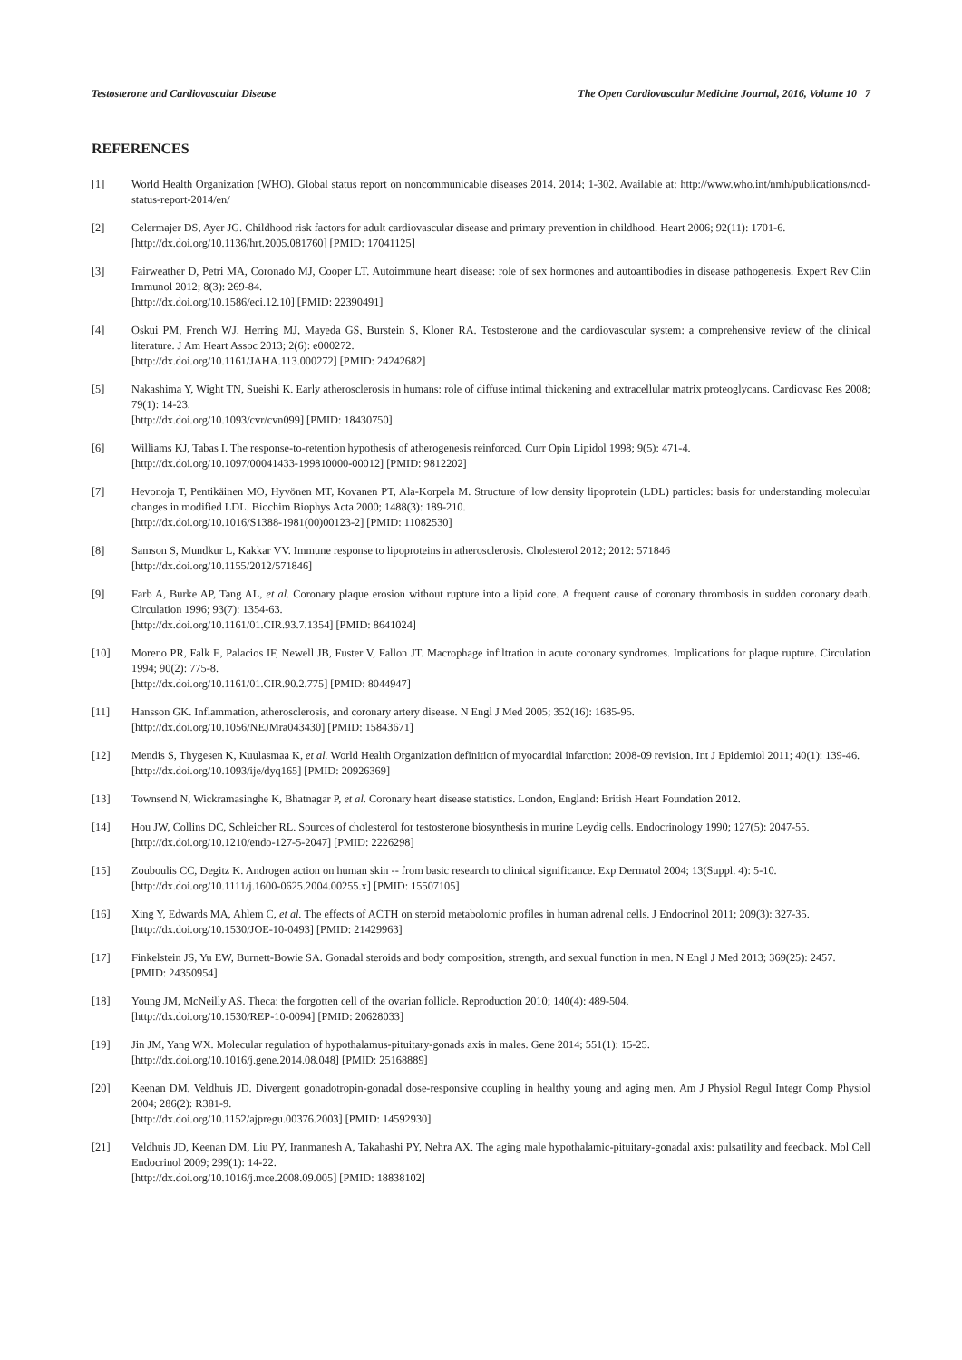Testosterone and Cardiovascular Disease The Open Cardiovascular Medicine Journal, 2016, Volume 10 7
REFERENCES
[1] World Health Organization (WHO). Global status report on noncommunicable diseases 2014. 2014; 1-302. Available at: http://www.who.int/nmh/publications/ncd-status-report-2014/en/
[2] Celermajer DS, Ayer JG. Childhood risk factors for adult cardiovascular disease and primary prevention in childhood. Heart 2006; 92(11): 1701-6.
[http://dx.doi.org/10.1136/hrt.2005.081760] [PMID: 17041125]
[3] Fairweather D, Petri MA, Coronado MJ, Cooper LT. Autoimmune heart disease: role of sex hormones and autoantibodies in disease pathogenesis. Expert Rev Clin Immunol 2012; 8(3): 269-84.
[http://dx.doi.org/10.1586/eci.12.10] [PMID: 22390491]
[4] Oskui PM, French WJ, Herring MJ, Mayeda GS, Burstein S, Kloner RA. Testosterone and the cardiovascular system: a comprehensive review of the clinical literature. J Am Heart Assoc 2013; 2(6): e000272.
[http://dx.doi.org/10.1161/JAHA.113.000272] [PMID: 24242682]
[5] Nakashima Y, Wight TN, Sueishi K. Early atherosclerosis in humans: role of diffuse intimal thickening and extracellular matrix proteoglycans. Cardiovasc Res 2008; 79(1): 14-23.
[http://dx.doi.org/10.1093/cvr/cvn099] [PMID: 18430750]
[6] Williams KJ, Tabas I. The response-to-retention hypothesis of atherogenesis reinforced. Curr Opin Lipidol 1998; 9(5): 471-4.
[http://dx.doi.org/10.1097/00041433-199810000-00012] [PMID: 9812202]
[7] Hevonoja T, Pentikäinen MO, Hyvönen MT, Kovanen PT, Ala-Korpela M. Structure of low density lipoprotein (LDL) particles: basis for understanding molecular changes in modified LDL. Biochim Biophys Acta 2000; 1488(3): 189-210.
[http://dx.doi.org/10.1016/S1388-1981(00)00123-2] [PMID: 11082530]
[8] Samson S, Mundkur L, Kakkar VV. Immune response to lipoproteins in atherosclerosis. Cholesterol 2012; 2012: 571846
[http://dx.doi.org/10.1155/2012/571846]
[9] Farb A, Burke AP, Tang AL, et al. Coronary plaque erosion without rupture into a lipid core. A frequent cause of coronary thrombosis in sudden coronary death. Circulation 1996; 93(7): 1354-63.
[http://dx.doi.org/10.1161/01.CIR.93.7.1354] [PMID: 8641024]
[10] Moreno PR, Falk E, Palacios IF, Newell JB, Fuster V, Fallon JT. Macrophage infiltration in acute coronary syndromes. Implications for plaque rupture. Circulation 1994; 90(2): 775-8.
[http://dx.doi.org/10.1161/01.CIR.90.2.775] [PMID: 8044947]
[11] Hansson GK. Inflammation, atherosclerosis, and coronary artery disease. N Engl J Med 2005; 352(16): 1685-95.
[http://dx.doi.org/10.1056/NEJMra043430] [PMID: 15843671]
[12] Mendis S, Thygesen K, Kuulasmaa K, et al. World Health Organization definition of myocardial infarction: 2008-09 revision. Int J Epidemiol 2011; 40(1): 139-46.
[http://dx.doi.org/10.1093/ije/dyq165] [PMID: 20926369]
[13] Townsend N, Wickramasinghe K, Bhatnagar P, et al. Coronary heart disease statistics. London, England: British Heart Foundation 2012.
[14] Hou JW, Collins DC, Schleicher RL. Sources of cholesterol for testosterone biosynthesis in murine Leydig cells. Endocrinology 1990; 127(5): 2047-55.
[http://dx.doi.org/10.1210/endo-127-5-2047] [PMID: 2226298]
[15] Zouboulis CC, Degitz K. Androgen action on human skin -- from basic research to clinical significance. Exp Dermatol 2004; 13(Suppl. 4): 5-10.
[http://dx.doi.org/10.1111/j.1600-0625.2004.00255.x] [PMID: 15507105]
[16] Xing Y, Edwards MA, Ahlem C, et al. The effects of ACTH on steroid metabolomic profiles in human adrenal cells. J Endocrinol 2011; 209(3): 327-35.
[http://dx.doi.org/10.1530/JOE-10-0493] [PMID: 21429963]
[17] Finkelstein JS, Yu EW, Burnett-Bowie SA. Gonadal steroids and body composition, strength, and sexual function in men. N Engl J Med 2013; 369(25): 2457.
[PMID: 24350954]
[18] Young JM, McNeilly AS. Theca: the forgotten cell of the ovarian follicle. Reproduction 2010; 140(4): 489-504.
[http://dx.doi.org/10.1530/REP-10-0094] [PMID: 20628033]
[19] Jin JM, Yang WX. Molecular regulation of hypothalamus-pituitary-gonads axis in males. Gene 2014; 551(1): 15-25.
[http://dx.doi.org/10.1016/j.gene.2014.08.048] [PMID: 25168889]
[20] Keenan DM, Veldhuis JD. Divergent gonadotropin-gonadal dose-responsive coupling in healthy young and aging men. Am J Physiol Regul Integr Comp Physiol 2004; 286(2): R381-9.
[http://dx.doi.org/10.1152/ajpregu.00376.2003] [PMID: 14592930]
[21] Veldhuis JD, Keenan DM, Liu PY, Iranmanesh A, Takahashi PY, Nehra AX. The aging male hypothalamic-pituitary-gonadal axis: pulsatility and feedback. Mol Cell Endocrinol 2009; 299(1): 14-22.
[http://dx.doi.org/10.1016/j.mce.2008.09.005] [PMID: 18838102]